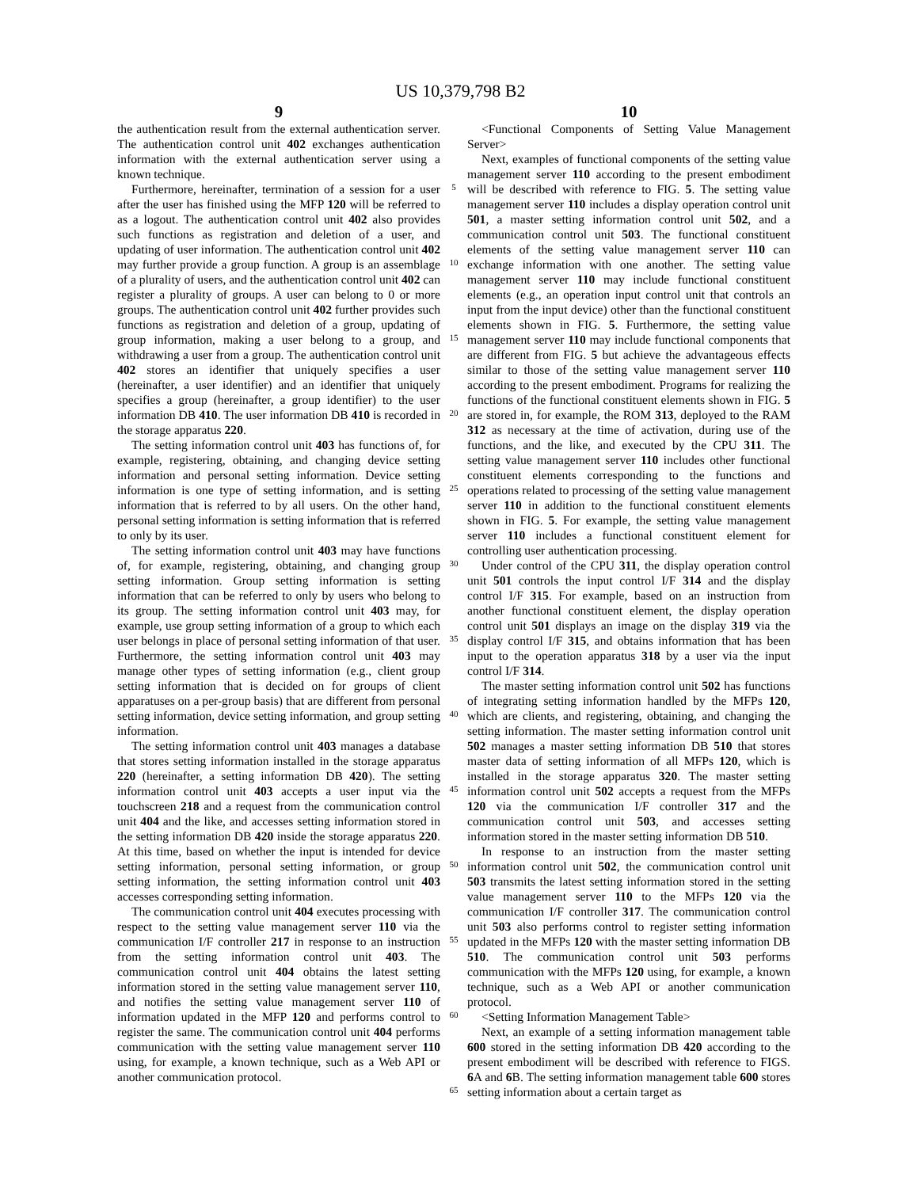US 10,379,798 B2
9
the authentication result from the external authentication server. The authentication control unit 402 exchanges authentication information with the external authentication server using a known technique.
Furthermore, hereinafter, termination of a session for a user after the user has finished using the MFP 120 will be referred to as a logout. The authentication control unit 402 also provides such functions as registration and deletion of a user, and updating of user information. The authentication control unit 402 may further provide a group function. A group is an assemblage of a plurality of users, and the authentication control unit 402 can register a plurality of groups. A user can belong to 0 or more groups. The authentication control unit 402 further provides such functions as registration and deletion of a group, updating of group information, making a user belong to a group, and withdrawing a user from a group. The authentication control unit 402 stores an identifier that uniquely specifies a user (hereinafter, a user identifier) and an identifier that uniquely specifies a group (hereinafter, a group identifier) to the user information DB 410. The user information DB 410 is recorded in the storage apparatus 220.
The setting information control unit 403 has functions of, for example, registering, obtaining, and changing device setting information and personal setting information. Device setting information is one type of setting information, and is setting information that is referred to by all users. On the other hand, personal setting information is setting information that is referred to only by its user.
The setting information control unit 403 may have functions of, for example, registering, obtaining, and changing group setting information. Group setting information is setting information that can be referred to only by users who belong to its group. The setting information control unit 403 may, for example, use group setting information of a group to which each user belongs in place of personal setting information of that user. Furthermore, the setting information control unit 403 may manage other types of setting information (e.g., client group setting information that is decided on for groups of client apparatuses on a per-group basis) that are different from personal setting information, device setting information, and group setting information.
The setting information control unit 403 manages a database that stores setting information installed in the storage apparatus 220 (hereinafter, a setting information DB 420). The setting information control unit 403 accepts a user input via the touchscreen 218 and a request from the communication control unit 404 and the like, and accesses setting information stored in the setting information DB 420 inside the storage apparatus 220. At this time, based on whether the input is intended for device setting information, personal setting information, or group setting information, the setting information control unit 403 accesses corresponding setting information.
The communication control unit 404 executes processing with respect to the setting value management server 110 via the communication I/F controller 217 in response to an instruction from the setting information control unit 403. The communication control unit 404 obtains the latest setting information stored in the setting value management server 110, and notifies the setting value management server 110 of information updated in the MFP 120 and performs control to register the same. The communication control unit 404 performs communication with the setting value management server 110 using, for example, a known technique, such as a Web API or another communication protocol.
5
10
15
20
25
30
35
40
45
50
55
60
65
10
<Functional Components of Setting Value Management Server>
Next, examples of functional components of the setting value management server 110 according to the present embodiment will be described with reference to FIG. 5. The setting value management server 110 includes a display operation control unit 501, a master setting information control unit 502, and a communication control unit 503. The functional constituent elements of the setting value management server 110 can exchange information with one another. The setting value management server 110 may include functional constituent elements (e.g., an operation input control unit that controls an input from the input device) other than the functional constituent elements shown in FIG. 5. Furthermore, the setting value management server 110 may include functional components that are different from FIG. 5 but achieve the advantageous effects similar to those of the setting value management server 110 according to the present embodiment. Programs for realizing the functions of the functional constituent elements shown in FIG. 5 are stored in, for example, the ROM 313, deployed to the RAM 312 as necessary at the time of activation, during use of the functions, and the like, and executed by the CPU 311. The setting value management server 110 includes other functional constituent elements corresponding to the functions and operations related to processing of the setting value management server 110 in addition to the functional constituent elements shown in FIG. 5. For example, the setting value management server 110 includes a functional constituent element for controlling user authentication processing.
Under control of the CPU 311, the display operation control unit 501 controls the input control I/F 314 and the display control I/F 315. For example, based on an instruction from another functional constituent element, the display operation control unit 501 displays an image on the display 319 via the display control I/F 315, and obtains information that has been input to the operation apparatus 318 by a user via the input control I/F 314.
The master setting information control unit 502 has functions of integrating setting information handled by the MFPs 120, which are clients, and registering, obtaining, and changing the setting information. The master setting information control unit 502 manages a master setting information DB 510 that stores master data of setting information of all MFPs 120, which is installed in the storage apparatus 320. The master setting information control unit 502 accepts a request from the MFPs 120 via the communication I/F controller 317 and the communication control unit 503, and accesses setting information stored in the master setting information DB 510.
In response to an instruction from the master setting information control unit 502, the communication control unit 503 transmits the latest setting information stored in the setting value management server 110 to the MFPs 120 via the communication I/F controller 317. The communication control unit 503 also performs control to register setting information updated in the MFPs 120 with the master setting information DB 510. The communication control unit 503 performs communication with the MFPs 120 using, for example, a known technique, such as a Web API or another communication protocol.
<Setting Information Management Table>
Next, an example of a setting information management table 600 stored in the setting information DB 420 according to the present embodiment will be described with reference to FIGS. 6 A and 6 B. The setting information management table 600 stores setting information about a certain target as